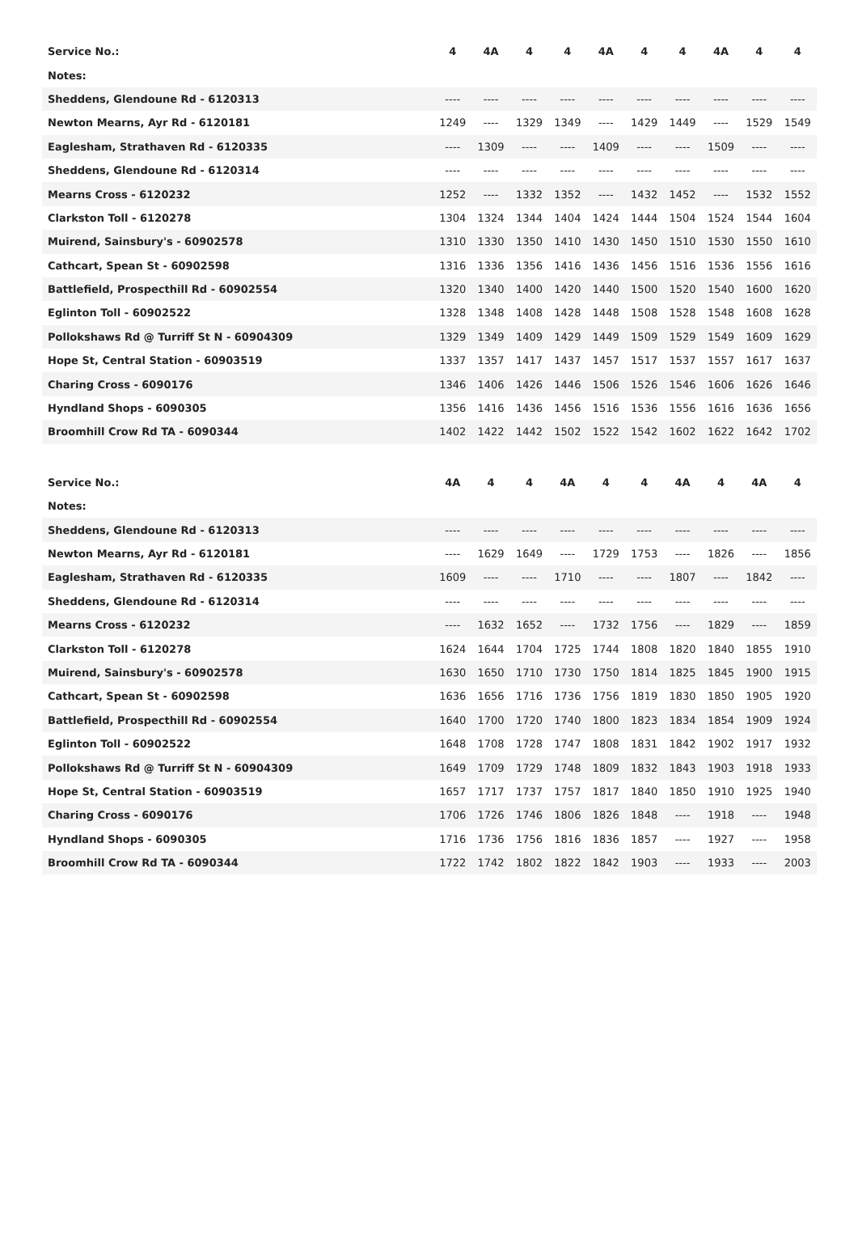| Service No.: | 4 | 4A | 4 | 4 | 4A | 4 | 4 | 4A | 4 | 4 |
| --- | --- | --- | --- | --- | --- | --- | --- | --- | --- | --- |
| Notes: | | | | | | | | | | |
| Sheddens, Glendoune Rd - 6120313 | ---- | ---- | ---- | ---- | ---- | ---- | ---- | ---- | ---- | ---- |
| Newton Mearns, Ayr Rd - 6120181 | 1249 | ---- | 1329 | 1349 | ---- | 1429 | 1449 | ---- | 1529 | 1549 |
| Eaglesham, Strathaven Rd - 6120335 | ---- | 1309 | ---- | ---- | 1409 | ---- | ---- | 1509 | ---- | ---- |
| Sheddens, Glendoune Rd - 6120314 | ---- | ---- | ---- | ---- | ---- | ---- | ---- | ---- | ---- | ---- |
| Mearns Cross - 6120232 | 1252 | ---- | 1332 | 1352 | ---- | 1432 | 1452 | ---- | 1532 | 1552 |
| Clarkston Toll - 6120278 | 1304 | 1324 | 1344 | 1404 | 1424 | 1444 | 1504 | 1524 | 1544 | 1604 |
| Muirend, Sainsbury's - 60902578 | 1310 | 1330 | 1350 | 1410 | 1430 | 1450 | 1510 | 1530 | 1550 | 1610 |
| Cathcart, Spean St - 60902598 | 1316 | 1336 | 1356 | 1416 | 1436 | 1456 | 1516 | 1536 | 1556 | 1616 |
| Battlefield, Prospecthill Rd - 60902554 | 1320 | 1340 | 1400 | 1420 | 1440 | 1500 | 1520 | 1540 | 1600 | 1620 |
| Eglinton Toll - 60902522 | 1328 | 1348 | 1408 | 1428 | 1448 | 1508 | 1528 | 1548 | 1608 | 1628 |
| Pollokshaws Rd @ Turriff St N - 60904309 | 1329 | 1349 | 1409 | 1429 | 1449 | 1509 | 1529 | 1549 | 1609 | 1629 |
| Hope St, Central Station - 60903519 | 1337 | 1357 | 1417 | 1437 | 1457 | 1517 | 1537 | 1557 | 1617 | 1637 |
| Charing Cross - 6090176 | 1346 | 1406 | 1426 | 1446 | 1506 | 1526 | 1546 | 1606 | 1626 | 1646 |
| Hyndland Shops - 6090305 | 1356 | 1416 | 1436 | 1456 | 1516 | 1536 | 1556 | 1616 | 1636 | 1656 |
| Broomhill Crow Rd TA - 6090344 | 1402 | 1422 | 1442 | 1502 | 1522 | 1542 | 1602 | 1622 | 1642 | 1702 |
| Service No.: | 4A | 4 | 4 | 4A | 4 | 4 | 4A | 4 | 4A | 4 |
| --- | --- | --- | --- | --- | --- | --- | --- | --- | --- | --- |
| Notes: | | | | | | | | | | |
| Sheddens, Glendoune Rd - 6120313 | ---- | ---- | ---- | ---- | ---- | ---- | ---- | ---- | ---- | ---- |
| Newton Mearns, Ayr Rd - 6120181 | ---- | 1629 | 1649 | ---- | 1729 | 1753 | ---- | 1826 | ---- | 1856 |
| Eaglesham, Strathaven Rd - 6120335 | 1609 | ---- | ---- | 1710 | ---- | ---- | 1807 | ---- | 1842 | ---- |
| Sheddens, Glendoune Rd - 6120314 | ---- | ---- | ---- | ---- | ---- | ---- | ---- | ---- | ---- | ---- |
| Mearns Cross - 6120232 | ---- | 1632 | 1652 | ---- | 1732 | 1756 | ---- | 1829 | ---- | 1859 |
| Clarkston Toll - 6120278 | 1624 | 1644 | 1704 | 1725 | 1744 | 1808 | 1820 | 1840 | 1855 | 1910 |
| Muirend, Sainsbury's - 60902578 | 1630 | 1650 | 1710 | 1730 | 1750 | 1814 | 1825 | 1845 | 1900 | 1915 |
| Cathcart, Spean St - 60902598 | 1636 | 1656 | 1716 | 1736 | 1756 | 1819 | 1830 | 1850 | 1905 | 1920 |
| Battlefield, Prospecthill Rd - 60902554 | 1640 | 1700 | 1720 | 1740 | 1800 | 1823 | 1834 | 1854 | 1909 | 1924 |
| Eglinton Toll - 60902522 | 1648 | 1708 | 1728 | 1747 | 1808 | 1831 | 1842 | 1902 | 1917 | 1932 |
| Pollokshaws Rd @ Turriff St N - 60904309 | 1649 | 1709 | 1729 | 1748 | 1809 | 1832 | 1843 | 1903 | 1918 | 1933 |
| Hope St, Central Station - 60903519 | 1657 | 1717 | 1737 | 1757 | 1817 | 1840 | 1850 | 1910 | 1925 | 1940 |
| Charing Cross - 6090176 | 1706 | 1726 | 1746 | 1806 | 1826 | 1848 | ---- | 1918 | ---- | 1948 |
| Hyndland Shops - 6090305 | 1716 | 1736 | 1756 | 1816 | 1836 | 1857 | ---- | 1927 | ---- | 1958 |
| Broomhill Crow Rd TA - 6090344 | 1722 | 1742 | 1802 | 1822 | 1842 | 1903 | ---- | 1933 | ---- | 2003 |